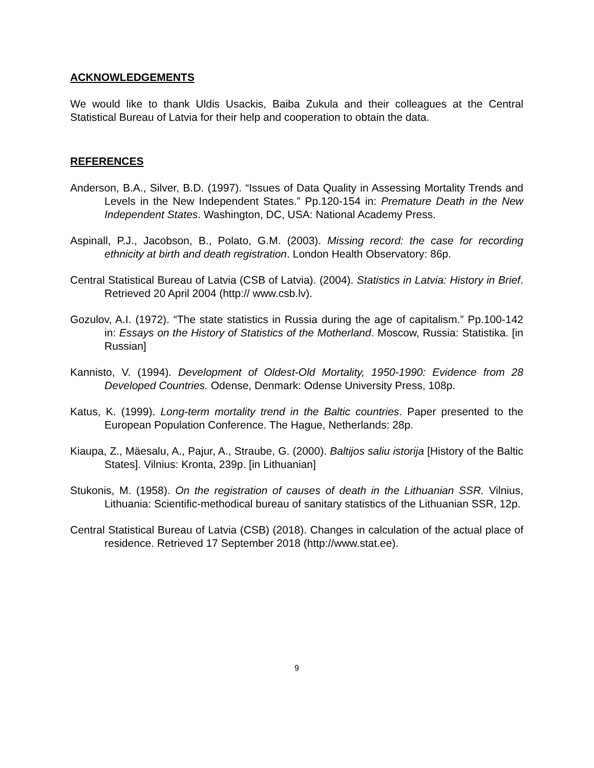ACKNOWLEDGEMENTS
We would like to thank Uldis Usackis, Baiba Zukula and their colleagues at the Central Statistical Bureau of Latvia for their help and cooperation to obtain the data.
REFERENCES
Anderson, B.A., Silver, B.D. (1997). “Issues of Data Quality in Assessing Mortality Trends and Levels in the New Independent States.” Pp.120-154 in: Premature Death in the New Independent States. Washington, DC, USA: National Academy Press.
Aspinall, P.J., Jacobson, B., Polato, G.M. (2003). Missing record: the case for recording ethnicity at birth and death registration. London Health Observatory: 86p.
Central Statistical Bureau of Latvia (CSB of Latvia). (2004). Statistics in Latvia: History in Brief. Retrieved 20 April 2004 (http:// www.csb.lv).
Gozulov, A.I. (1972). “The state statistics in Russia during the age of capitalism.” Pp.100-142 in: Essays on the History of Statistics of the Motherland. Moscow, Russia: Statistika. [in Russian]
Kannisto, V. (1994). Development of Oldest-Old Mortality, 1950-1990: Evidence from 28 Developed Countries. Odense, Denmark: Odense University Press, 108p.
Katus, K. (1999). Long-term mortality trend in the Baltic countries. Paper presented to the European Population Conference. The Hague, Netherlands: 28p.
Kiaupa, Z., Mäesalu, A., Pajur, A., Straube, G. (2000). Baltijos saliu istorija [History of the Baltic States]. Vilnius: Kronta, 239p. [in Lithuanian]
Stukonis, M. (1958). On the registration of causes of death in the Lithuanian SSR. Vilnius, Lithuania: Scientific-methodical bureau of sanitary statistics of the Lithuanian SSR, 12p.
Central Statistical Bureau of Latvia (CSB) (2018). Changes in calculation of the actual place of residence. Retrieved 17 September 2018 (http://www.stat.ee).
9